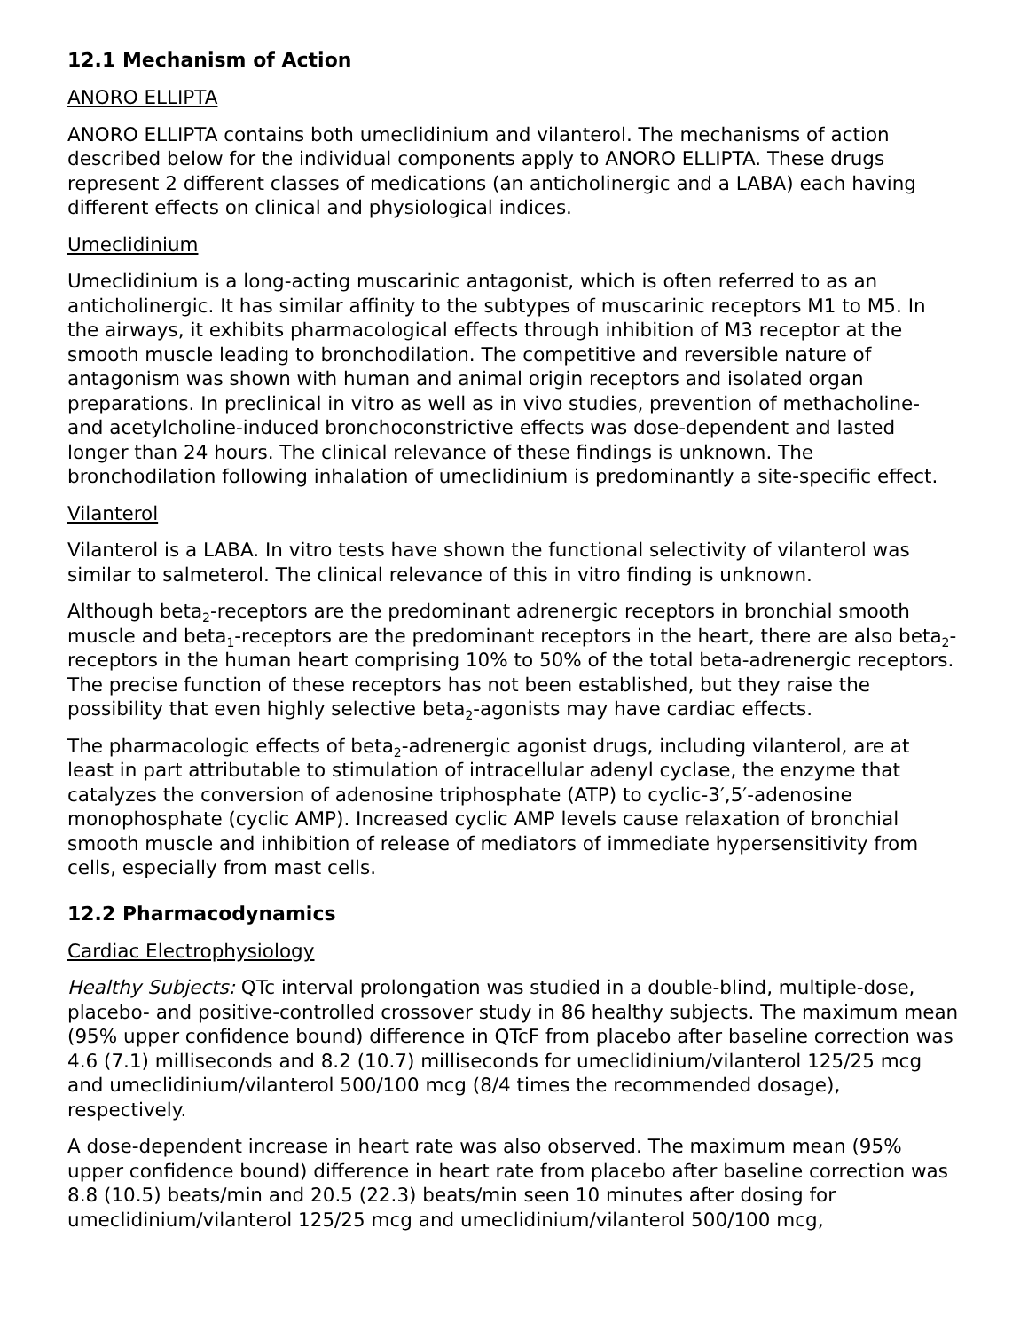12.1 Mechanism of Action
ANORO ELLIPTA
ANORO ELLIPTA contains both umeclidinium and vilanterol. The mechanisms of action described below for the individual components apply to ANORO ELLIPTA. These drugs represent 2 different classes of medications (an anticholinergic and a LABA) each having different effects on clinical and physiological indices.
Umeclidinium
Umeclidinium is a long-acting muscarinic antagonist, which is often referred to as an anticholinergic. It has similar affinity to the subtypes of muscarinic receptors M1 to M5. In the airways, it exhibits pharmacological effects through inhibition of M3 receptor at the smooth muscle leading to bronchodilation. The competitive and reversible nature of antagonism was shown with human and animal origin receptors and isolated organ preparations. In preclinical in vitro as well as in vivo studies, prevention of methacholine- and acetylcholine-induced bronchoconstrictive effects was dose-dependent and lasted longer than 24 hours. The clinical relevance of these findings is unknown. The bronchodilation following inhalation of umeclidinium is predominantly a site-specific effect.
Vilanterol
Vilanterol is a LABA. In vitro tests have shown the functional selectivity of vilanterol was similar to salmeterol. The clinical relevance of this in vitro finding is unknown.
Although beta<sub>2</sub>-receptors are the predominant adrenergic receptors in bronchial smooth muscle and beta<sub>1</sub>-receptors are the predominant receptors in the heart, there are also beta<sub>2</sub>-receptors in the human heart comprising 10% to 50% of the total beta-adrenergic receptors. The precise function of these receptors has not been established, but they raise the possibility that even highly selective beta<sub>2</sub>-agonists may have cardiac effects.
The pharmacologic effects of beta<sub>2</sub>-adrenergic agonist drugs, including vilanterol, are at least in part attributable to stimulation of intracellular adenyl cyclase, the enzyme that catalyzes the conversion of adenosine triphosphate (ATP) to cyclic-3′,5′-adenosine monophosphate (cyclic AMP). Increased cyclic AMP levels cause relaxation of bronchial smooth muscle and inhibition of release of mediators of immediate hypersensitivity from cells, especially from mast cells.
12.2 Pharmacodynamics
Cardiac Electrophysiology
Healthy Subjects: QTc interval prolongation was studied in a double-blind, multiple-dose, placebo- and positive-controlled crossover study in 86 healthy subjects. The maximum mean (95% upper confidence bound) difference in QTcF from placebo after baseline correction was 4.6 (7.1) milliseconds and 8.2 (10.7) milliseconds for umeclidinium/vilanterol 125/25 mcg and umeclidinium/vilanterol 500/100 mcg (8/4 times the recommended dosage), respectively.
A dose-dependent increase in heart rate was also observed. The maximum mean (95% upper confidence bound) difference in heart rate from placebo after baseline correction was 8.8 (10.5) beats/min and 20.5 (22.3) beats/min seen 10 minutes after dosing for umeclidinium/vilanterol 125/25 mcg and umeclidinium/vilanterol 500/100 mcg,